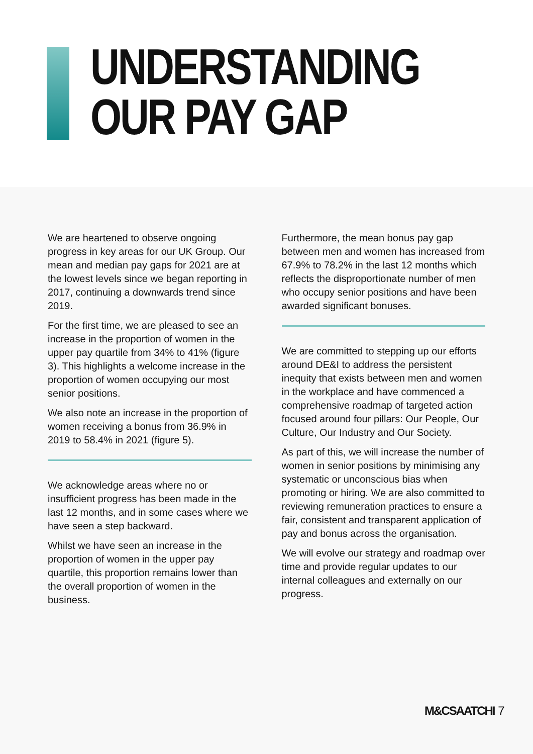UNDERSTANDING
OUR PAY GAP
We are heartened to observe ongoing progress in key areas for our UK Group. Our mean and median pay gaps for 2021 are at the lowest levels since we began reporting in 2017, continuing a downwards trend since 2019.
For the first time, we are pleased to see an increase in the proportion of women in the upper pay quartile from 34% to 41% (figure 3). This highlights a welcome increase in the proportion of women occupying our most senior positions.
We also note an increase in the proportion of women receiving a bonus from 36.9% in 2019 to 58.4% in 2021 (figure 5).
We acknowledge areas where no or insufficient progress has been made in the last 12 months, and in some cases where we have seen a step backward.
Whilst we have seen an increase in the proportion of women in the upper pay quartile, this proportion remains lower than the overall proportion of women in the business.
Furthermore, the mean bonus pay gap between men and women has increased from 67.9% to 78.2% in the last 12 months which reflects the disproportionate number of men who occupy senior positions and have been awarded significant bonuses.
We are committed to stepping up our efforts around DE&I to address the persistent inequity that exists between men and women in the workplace and have commenced a comprehensive roadmap of targeted action focused around four pillars: Our People, Our Culture, Our Industry and Our Society.
As part of this, we will increase the number of women in senior positions by minimising any systematic or unconscious bias when promoting or hiring. We are also committed to reviewing remuneration practices to ensure a fair, consistent and transparent application of pay and bonus across the organisation.
We will evolve our strategy and roadmap over time and provide regular updates to our internal colleagues and externally on our progress.
M&CSAATCHI 7